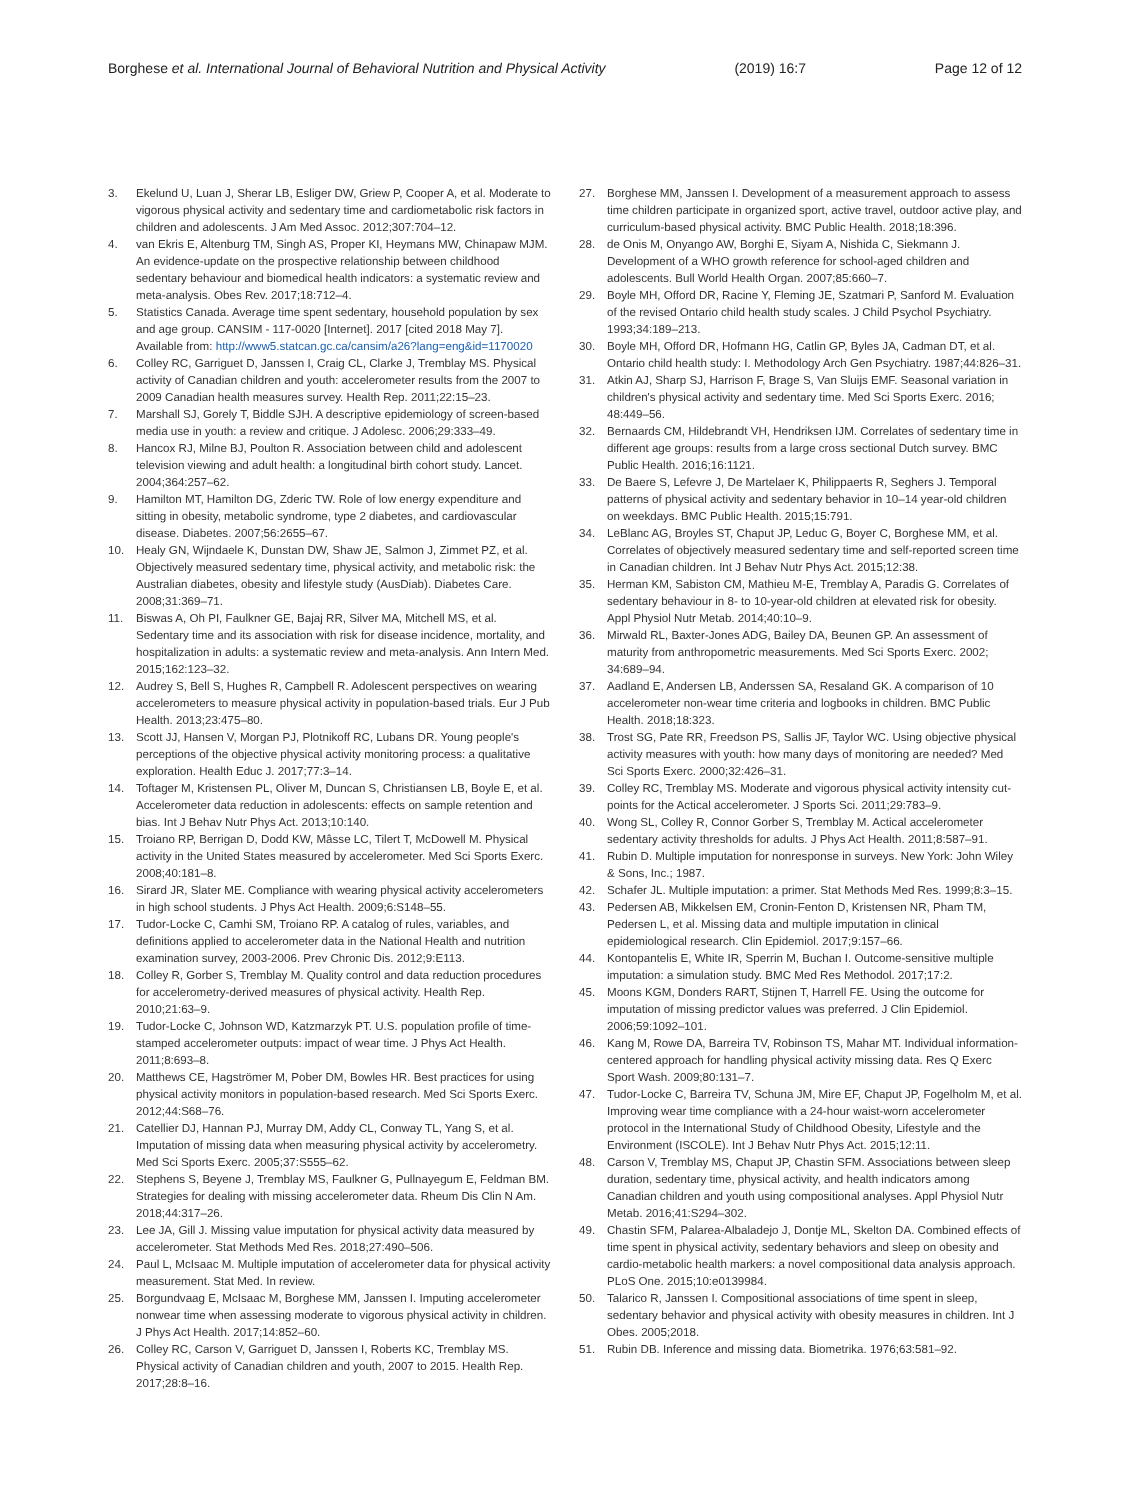Borghese et al. International Journal of Behavioral Nutrition and Physical Activity (2019) 16:7 Page 12 of 12
3. Ekelund U, Luan J, Sherar LB, Esliger DW, Griew P, Cooper A, et al. Moderate to vigorous physical activity and sedentary time and cardiometabolic risk factors in children and adolescents. J Am Med Assoc. 2012;307:704–12.
4. van Ekris E, Altenburg TM, Singh AS, Proper KI, Heymans MW, Chinapaw MJM. An evidence-update on the prospective relationship between childhood sedentary behaviour and biomedical health indicators: a systematic review and meta-analysis. Obes Rev. 2017;18:712–4.
5. Statistics Canada. Average time spent sedentary, household population by sex and age group. CANSIM - 117-0020 [Internet]. 2017 [cited 2018 May 7]. Available from: http://www5.statcan.gc.ca/cansim/a26?lang=eng&id=1170020
6. Colley RC, Garriguet D, Janssen I, Craig CL, Clarke J, Tremblay MS. Physical activity of Canadian children and youth: accelerometer results from the 2007 to 2009 Canadian health measures survey. Health Rep. 2011;22:15–23.
7. Marshall SJ, Gorely T, Biddle SJH. A descriptive epidemiology of screen-based media use in youth: a review and critique. J Adolesc. 2006;29:333–49.
8. Hancox RJ, Milne BJ, Poulton R. Association between child and adolescent television viewing and adult health: a longitudinal birth cohort study. Lancet. 2004;364:257–62.
9. Hamilton MT, Hamilton DG, Zderic TW. Role of low energy expenditure and sitting in obesity, metabolic syndrome, type 2 diabetes, and cardiovascular disease. Diabetes. 2007;56:2655–67.
10. Healy GN, Wijndaele K, Dunstan DW, Shaw JE, Salmon J, Zimmet PZ, et al. Objectively measured sedentary time, physical activity, and metabolic risk: the Australian diabetes, obesity and lifestyle study (AusDiab). Diabetes Care. 2008;31:369–71.
11. Biswas A, Oh PI, Faulkner GE, Bajaj RR, Silver MA, Mitchell MS, et al. Sedentary time and its association with risk for disease incidence, mortality, and hospitalization in adults: a systematic review and meta-analysis. Ann Intern Med. 2015;162:123–32.
12. Audrey S, Bell S, Hughes R, Campbell R. Adolescent perspectives on wearing accelerometers to measure physical activity in population-based trials. Eur J Pub Health. 2013;23:475–80.
13. Scott JJ, Hansen V, Morgan PJ, Plotnikoff RC, Lubans DR. Young people's perceptions of the objective physical activity monitoring process: a qualitative exploration. Health Educ J. 2017;77:3–14.
14. Toftager M, Kristensen PL, Oliver M, Duncan S, Christiansen LB, Boyle E, et al. Accelerometer data reduction in adolescents: effects on sample retention and bias. Int J Behav Nutr Phys Act. 2013;10:140.
15. Troiano RP, Berrigan D, Dodd KW, Mâsse LC, Tilert T, McDowell M. Physical activity in the United States measured by accelerometer. Med Sci Sports Exerc. 2008;40:181–8.
16. Sirard JR, Slater ME. Compliance with wearing physical activity accelerometers in high school students. J Phys Act Health. 2009;6:S148–55.
17. Tudor-Locke C, Camhi SM, Troiano RP. A catalog of rules, variables, and definitions applied to accelerometer data in the National Health and nutrition examination survey, 2003-2006. Prev Chronic Dis. 2012;9:E113.
18. Colley R, Gorber S, Tremblay M. Quality control and data reduction procedures for accelerometry-derived measures of physical activity. Health Rep. 2010;21:63–9.
19. Tudor-Locke C, Johnson WD, Katzmarzyk PT. U.S. population profile of time-stamped accelerometer outputs: impact of wear time. J Phys Act Health. 2011;8:693–8.
20. Matthews CE, Hagströmer M, Pober DM, Bowles HR. Best practices for using physical activity monitors in population-based research. Med Sci Sports Exerc. 2012;44:S68–76.
21. Catellier DJ, Hannan PJ, Murray DM, Addy CL, Conway TL, Yang S, et al. Imputation of missing data when measuring physical activity by accelerometry. Med Sci Sports Exerc. 2005;37:S555–62.
22. Stephens S, Beyene J, Tremblay MS, Faulkner G, Pullnayegum E, Feldman BM. Strategies for dealing with missing accelerometer data. Rheum Dis Clin N Am. 2018;44:317–26.
23. Lee JA, Gill J. Missing value imputation for physical activity data measured by accelerometer. Stat Methods Med Res. 2018;27:490–506.
24. Paul L, McIsaac M. Multiple imputation of accelerometer data for physical activity measurement. Stat Med. In review.
25. Borgundvaag E, McIsaac M, Borghese MM, Janssen I. Imputing accelerometer nonwear time when assessing moderate to vigorous physical activity in children. J Phys Act Health. 2017;14:852–60.
26. Colley RC, Carson V, Garriguet D, Janssen I, Roberts KC, Tremblay MS. Physical activity of Canadian children and youth, 2007 to 2015. Health Rep. 2017;28:8–16.
27. Borghese MM, Janssen I. Development of a measurement approach to assess time children participate in organized sport, active travel, outdoor active play, and curriculum-based physical activity. BMC Public Health. 2018;18:396.
28. de Onis M, Onyango AW, Borghi E, Siyam A, Nishida C, Siekmann J. Development of a WHO growth reference for school-aged children and adolescents. Bull World Health Organ. 2007;85:660–7.
29. Boyle MH, Offord DR, Racine Y, Fleming JE, Szatmari P, Sanford M. Evaluation of the revised Ontario child health study scales. J Child Psychol Psychiatry. 1993;34:189–213.
30. Boyle MH, Offord DR, Hofmann HG, Catlin GP, Byles JA, Cadman DT, et al. Ontario child health study: I. Methodology Arch Gen Psychiatry. 1987;44:826–31.
31. Atkin AJ, Sharp SJ, Harrison F, Brage S, Van Sluijs EMF. Seasonal variation in children's physical activity and sedentary time. Med Sci Sports Exerc. 2016; 48:449–56.
32. Bernaards CM, Hildebrandt VH, Hendriksen IJM. Correlates of sedentary time in different age groups: results from a large cross sectional Dutch survey. BMC Public Health. 2016;16:1121.
33. De Baere S, Lefevre J, De Martelaer K, Philippaerts R, Seghers J. Temporal patterns of physical activity and sedentary behavior in 10–14 year-old children on weekdays. BMC Public Health. 2015;15:791.
34. LeBlanc AG, Broyles ST, Chaput JP, Leduc G, Boyer C, Borghese MM, et al. Correlates of objectively measured sedentary time and self-reported screen time in Canadian children. Int J Behav Nutr Phys Act. 2015;12:38.
35. Herman KM, Sabiston CM, Mathieu M-E, Tremblay A, Paradis G. Correlates of sedentary behaviour in 8- to 10-year-old children at elevated risk for obesity. Appl Physiol Nutr Metab. 2014;40:10–9.
36. Mirwald RL, Baxter-Jones ADG, Bailey DA, Beunen GP. An assessment of maturity from anthropometric measurements. Med Sci Sports Exerc. 2002; 34:689–94.
37. Aadland E, Andersen LB, Anderssen SA, Resaland GK. A comparison of 10 accelerometer non-wear time criteria and logbooks in children. BMC Public Health. 2018;18:323.
38. Trost SG, Pate RR, Freedson PS, Sallis JF, Taylor WC. Using objective physical activity measures with youth: how many days of monitoring are needed? Med Sci Sports Exerc. 2000;32:426–31.
39. Colley RC, Tremblay MS. Moderate and vigorous physical activity intensity cut-points for the Actical accelerometer. J Sports Sci. 2011;29:783–9.
40. Wong SL, Colley R, Connor Gorber S, Tremblay M. Actical accelerometer sedentary activity thresholds for adults. J Phys Act Health. 2011;8:587–91.
41. Rubin D. Multiple imputation for nonresponse in surveys. New York: John Wiley & Sons, Inc.; 1987.
42. Schafer JL. Multiple imputation: a primer. Stat Methods Med Res. 1999;8:3–15.
43. Pedersen AB, Mikkelsen EM, Cronin-Fenton D, Kristensen NR, Pham TM, Pedersen L, et al. Missing data and multiple imputation in clinical epidemiological research. Clin Epidemiol. 2017;9:157–66.
44. Kontopantelis E, White IR, Sperrin M, Buchan I. Outcome-sensitive multiple imputation: a simulation study. BMC Med Res Methodol. 2017;17:2.
45. Moons KGM, Donders RART, Stijnen T, Harrell FE. Using the outcome for imputation of missing predictor values was preferred. J Clin Epidemiol. 2006;59:1092–101.
46. Kang M, Rowe DA, Barreira TV, Robinson TS, Mahar MT. Individual information-centered approach for handling physical activity missing data. Res Q Exerc Sport Wash. 2009;80:131–7.
47. Tudor-Locke C, Barreira TV, Schuna JM, Mire EF, Chaput JP, Fogelholm M, et al. Improving wear time compliance with a 24-hour waist-worn accelerometer protocol in the International Study of Childhood Obesity, Lifestyle and the Environment (ISCOLE). Int J Behav Nutr Phys Act. 2015;12:11.
48. Carson V, Tremblay MS, Chaput JP, Chastin SFM. Associations between sleep duration, sedentary time, physical activity, and health indicators among Canadian children and youth using compositional analyses. Appl Physiol Nutr Metab. 2016;41:S294–302.
49. Chastin SFM, Palarea-Albaladejo J, Dontje ML, Skelton DA. Combined effects of time spent in physical activity, sedentary behaviors and sleep on obesity and cardio-metabolic health markers: a novel compositional data analysis approach. PLoS One. 2015;10:e0139984.
50. Talarico R, Janssen I. Compositional associations of time spent in sleep, sedentary behavior and physical activity with obesity measures in children. Int J Obes. 2005;2018.
51. Rubin DB. Inference and missing data. Biometrika. 1976;63:581–92.